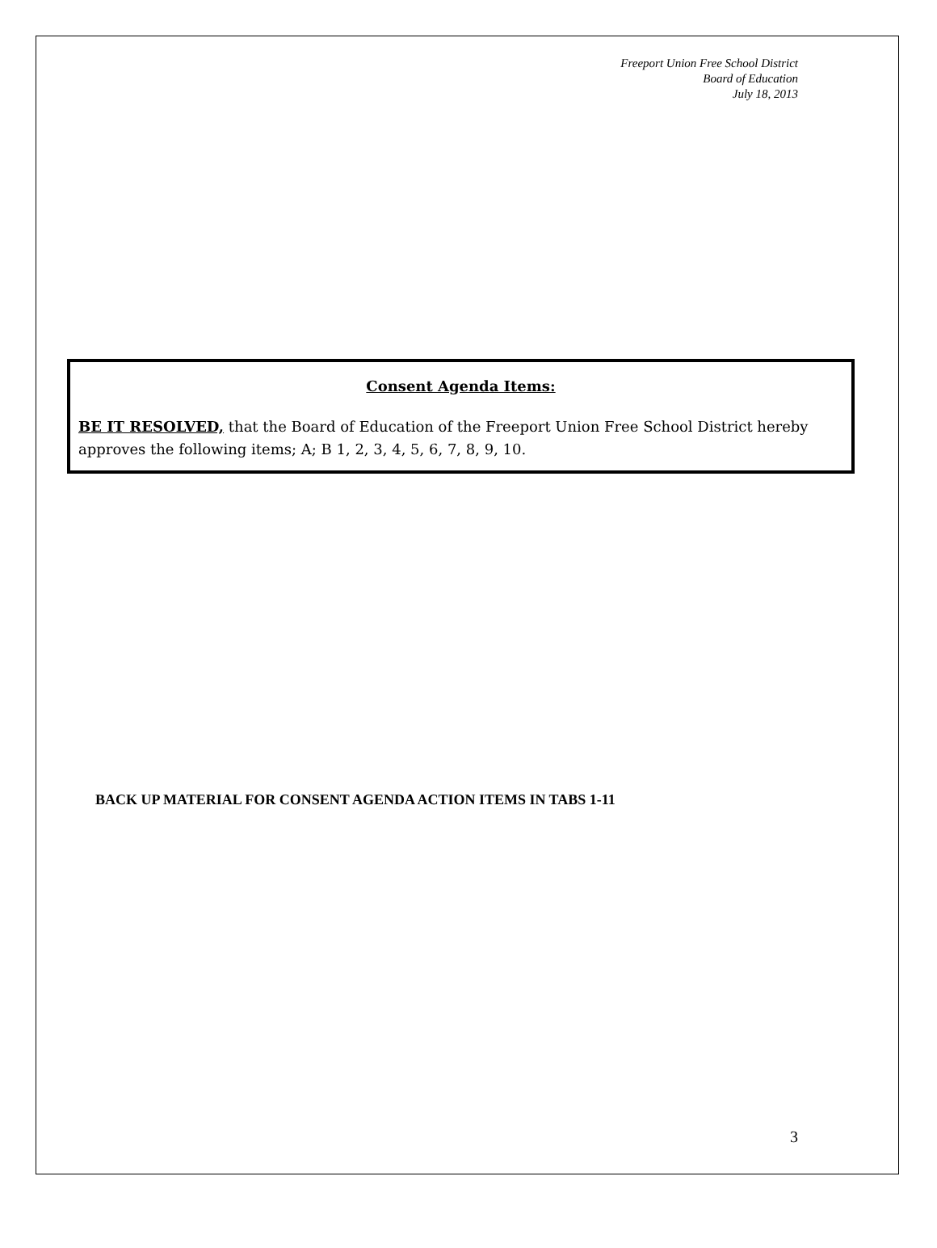Freeport Union Free School District
Board of Education
July 18, 2013
Consent Agenda Items:
BE IT RESOLVED, that the Board of Education of the Freeport Union Free School District hereby approves the following items; A; B 1, 2, 3, 4, 5, 6, 7, 8, 9, 10.
BACK UP MATERIAL FOR CONSENT AGENDA ACTION ITEMS IN TABS 1-11
3